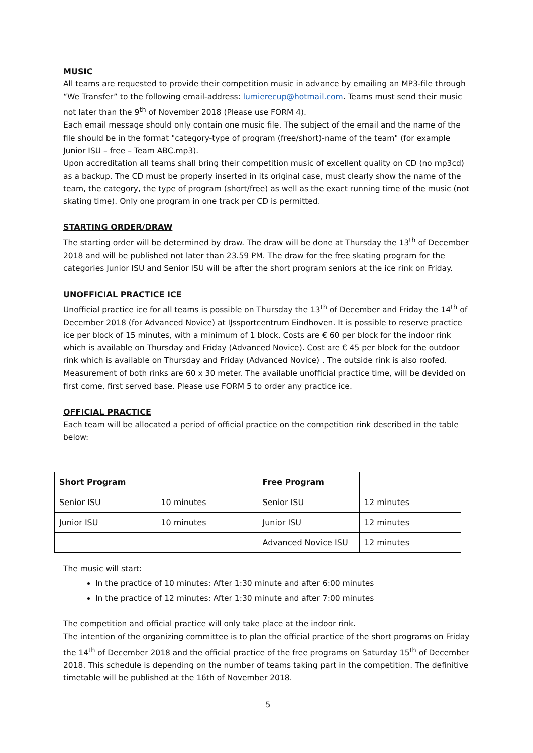MUSIC
All teams are requested to provide their competition music in advance by emailing an MP3-file through “We Transfer” to the following email-address: lumierecup@hotmail.com. Teams must send their music not later than the 9<sup>th</sup> of November 2018 (Please use FORM 4).
Each email message should only contain one music file. The subject of the email and the name of the file should be in the format "category-type of program (free/short)-name of the team" (for example Junior ISU – free – Team ABC.mp3).
Upon accreditation all teams shall bring their competition music of excellent quality on CD (no mp3cd) as a backup. The CD must be properly inserted in its original case, must clearly show the name of the team, the category, the type of program (short/free) as well as the exact running time of the music (not skating time). Only one program in one track per CD is permitted.
STARTING ORDER/DRAW
The starting order will be determined by draw. The draw will be done at Thursday the 13<sup>th</sup> of December 2018 and will be published not later than 23.59 PM. The draw for the free skating program for the categories Junior ISU and Senior ISU will be after the short program seniors at the ice rink on Friday.
UNOFFICIAL PRACTICE ICE
Unofficial practice ice for all teams is possible on Thursday the 13<sup>th</sup> of December and Friday the 14<sup>th</sup> of December 2018 (for Advanced Novice) at IJssportcentrum Eindhoven. It is possible to reserve practice ice per block of 15 minutes, with a minimum of 1 block. Costs are € 60 per block for the indoor rink which is available on Thursday and Friday (Advanced Novice). Cost are € 45 per block for the outdoor rink which is available on Thursday and Friday (Advanced Novice) . The outside rink is also roofed. Measurement of both rinks are 60 x 30 meter. The available unofficial practice time, will be devided on first come, first served base. Please use FORM 5 to order any practice ice.
OFFICIAL PRACTICE
Each team will be allocated a period of official practice on the competition rink described in the table below:
| Short Program | | Free Program | |
| --- | --- | --- | --- |
| Senior ISU | 10 minutes | Senior ISU | 12 minutes |
| Junior ISU | 10 minutes | Junior ISU | 12 minutes |
| | | Advanced Novice ISU | 12 minutes |
The music will start:
In the practice of 10 minutes: After 1:30 minute and after 6:00 minutes
In the practice of 12 minutes: After 1:30 minute and after 7:00 minutes
The competition and official practice will only take place at the indoor rink.
The intention of the organizing committee is to plan the official practice of the short programs on Friday the 14<sup>th</sup> of December 2018 and the official practice of the free programs on Saturday 15<sup>th</sup> of December 2018. This schedule is depending on the number of teams taking part in the competition. The definitive timetable will be published at the 16th of November 2018.
5